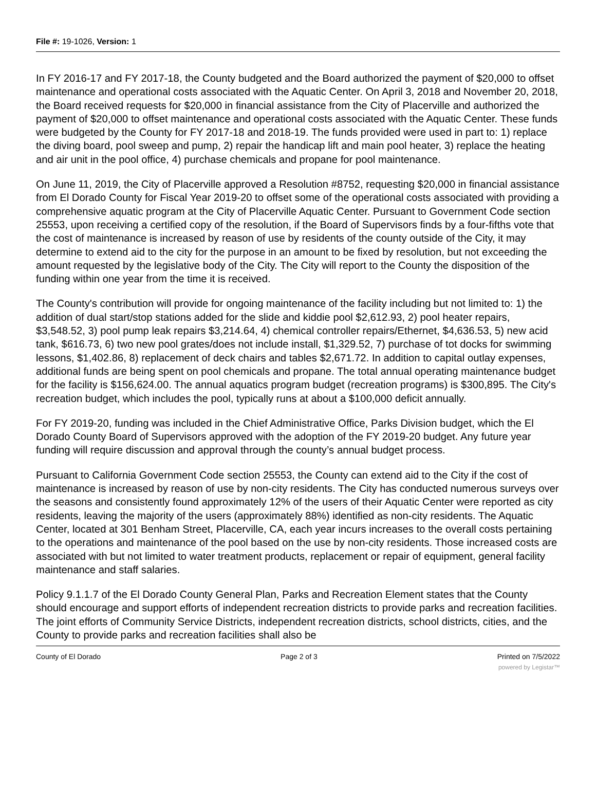File #: 19-1026, Version: 1
In FY 2016-17 and FY 2017-18, the County budgeted and the Board authorized the payment of $20,000 to offset maintenance and operational costs associated with the Aquatic Center. On April 3, 2018 and November 20, 2018, the Board received requests for $20,000 in financial assistance from the City of Placerville and authorized the payment of $20,000 to offset maintenance and operational costs associated with the Aquatic Center. These funds were budgeted by the County for FY 2017-18 and 2018-19. The funds provided were used in part to: 1) replace the diving board, pool sweep and pump, 2) repair the handicap lift and main pool heater, 3) replace the heating and air unit in the pool office, 4) purchase chemicals and propane for pool maintenance.
On June 11, 2019, the City of Placerville approved a Resolution #8752, requesting $20,000 in financial assistance from El Dorado County for Fiscal Year 2019-20 to offset some of the operational costs associated with providing a comprehensive aquatic program at the City of Placerville Aquatic Center. Pursuant to Government Code section 25553, upon receiving a certified copy of the resolution, if the Board of Supervisors finds by a four-fifths vote that the cost of maintenance is increased by reason of use by residents of the county outside of the City, it may determine to extend aid to the city for the purpose in an amount to be fixed by resolution, but not exceeding the amount requested by the legislative body of the City. The City will report to the County the disposition of the funding within one year from the time it is received.
The County's contribution will provide for ongoing maintenance of the facility including but not limited to: 1) the addition of dual start/stop stations added for the slide and kiddie pool $2,612.93, 2) pool heater repairs, $3,548.52, 3) pool pump leak repairs $3,214.64, 4) chemical controller repairs/Ethernet, $4,636.53, 5) new acid tank, $616.73, 6) two new pool grates/does not include install, $1,329.52, 7) purchase of tot docks for swimming lessons, $1,402.86, 8) replacement of deck chairs and tables $2,671.72. In addition to capital outlay expenses, additional funds are being spent on pool chemicals and propane. The total annual operating maintenance budget for the facility is $156,624.00. The annual aquatics program budget (recreation programs) is $300,895. The City's recreation budget, which includes the pool, typically runs at about a $100,000 deficit annually.
For FY 2019-20, funding was included in the Chief Administrative Office, Parks Division budget, which the El Dorado County Board of Supervisors approved with the adoption of the FY 2019-20 budget. Any future year funding will require discussion and approval through the county’s annual budget process.
Pursuant to California Government Code section 25553, the County can extend aid to the City if the cost of maintenance is increased by reason of use by non-city residents. The City has conducted numerous surveys over the seasons and consistently found approximately 12% of the users of their Aquatic Center were reported as city residents, leaving the majority of the users (approximately 88%) identified as non-city residents. The Aquatic Center, located at 301 Benham Street, Placerville, CA, each year incurs increases to the overall costs pertaining to the operations and maintenance of the pool based on the use by non-city residents. Those increased costs are associated with but not limited to water treatment products, replacement or repair of equipment, general facility maintenance and staff salaries.
Policy 9.1.1.7 of the El Dorado County General Plan, Parks and Recreation Element states that the County should encourage and support efforts of independent recreation districts to provide parks and recreation facilities. The joint efforts of Community Service Districts, independent recreation districts, school districts, cities, and the County to provide parks and recreation facilities shall also be
County of El Dorado Page 2 of 3 Printed on 7/5/2022
powered by Legistar™